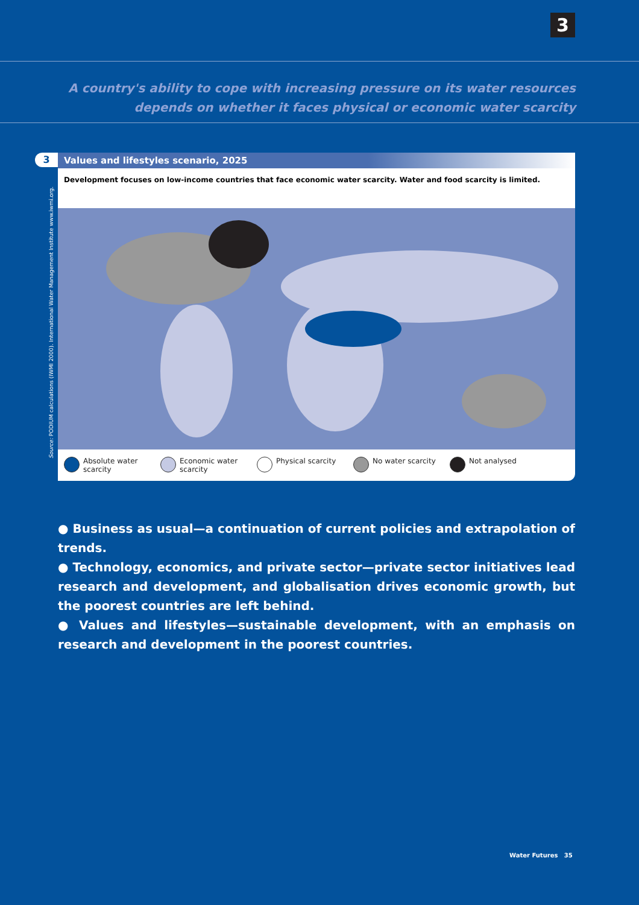3
A country's ability to cope with increasing pressure on its water resources depends on whether it faces physical or economic water scarcity
3
Values and lifestyles scenario, 2025
Development focuses on low-income countries that face economic water scarcity. Water and food scarcity is limited.
Absolute water scarcity
Economic water scarcity
Physical scarcity No water scarcity Not analysed
Source: PODIUM calculations (IWMI 2000). International Water Management Institute www.iwmi.org.
● Business as usual—a continuation of current policies and extrapolation of trends.
● Technology, economics, and private sector—private sector initiatives lead research and development, and globalisation drives economic growth, but the poorest countries are left behind.
● Values and lifestyles—sustainable development, with an emphasis on research and development in the poorest countries.
Water Futures 35